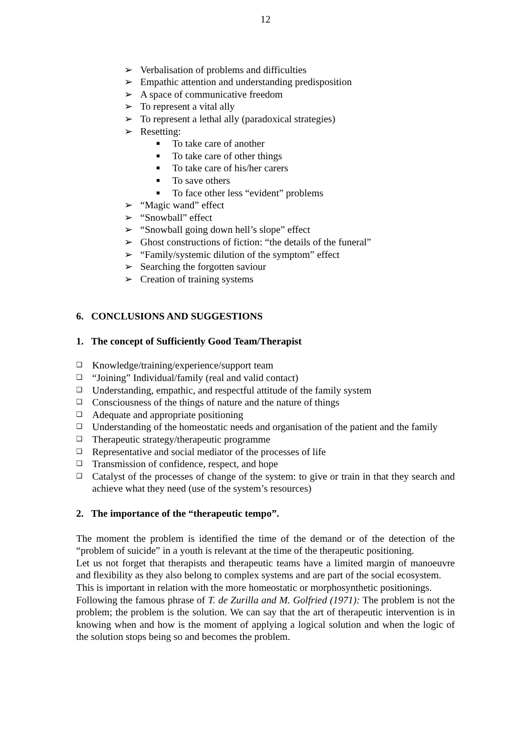12
➢ Verbalisation of problems and difficulties
➢ Empathic attention and understanding predisposition
➢ A space of communicative freedom
➢ To represent a vital ally
➢ To represent a lethal ally (paradoxical strategies)
➢ Resetting:
■ To take care of another
■ To take care of other things
■ To take care of his/her carers
■ To save others
■ To face other less “evident” problems
➢ “Magic wand” effect
➢ “Snowball” effect
➢ “Snowball going down hell’s slope” effect
➢ Ghost constructions of fiction: “the details of the funeral”
➢ “Family/systemic dilution of the symptom” effect
➢ Searching the forgotten saviour
➢ Creation of training systems
6. CONCLUSIONS AND SUGGESTIONS
1. The concept of Sufficiently Good Team/Therapist
❑ Knowledge/training/experience/support team
❑ “Joining” Individual/family (real and valid contact)
❑ Understanding, empathic, and respectful attitude of the family system
❑ Consciousness of the things of nature and the nature of things
❑ Adequate and appropriate positioning
❑ Understanding of the homeostatic needs and organisation of the patient and the family
❑ Therapeutic strategy/therapeutic programme
❑ Representative and social mediator of the processes of life
❑ Transmission of confidence, respect, and hope
❑ Catalyst of the processes of change of the system: to give or train in that they search and achieve what they need (use of the system’s resources)
2. The importance of the “therapeutic tempo”.
The moment the problem is identified the time of the demand or of the detection of the “problem of suicide” in a youth is relevant at the time of the therapeutic positioning.
Let us not forget that therapists and therapeutic teams have a limited margin of manoeuvre and flexibility as they also belong to complex systems and are part of the social ecosystem.
This is important in relation with the more homeostatic or morphosynthetic positionings.
Following the famous phrase of T. de Zurilla and M. Golfried (1971): The problem is not the problem; the problem is the solution. We can say that the art of therapeutic intervention is in knowing when and how is the moment of applying a logical solution and when the logic of the solution stops being so and becomes the problem.